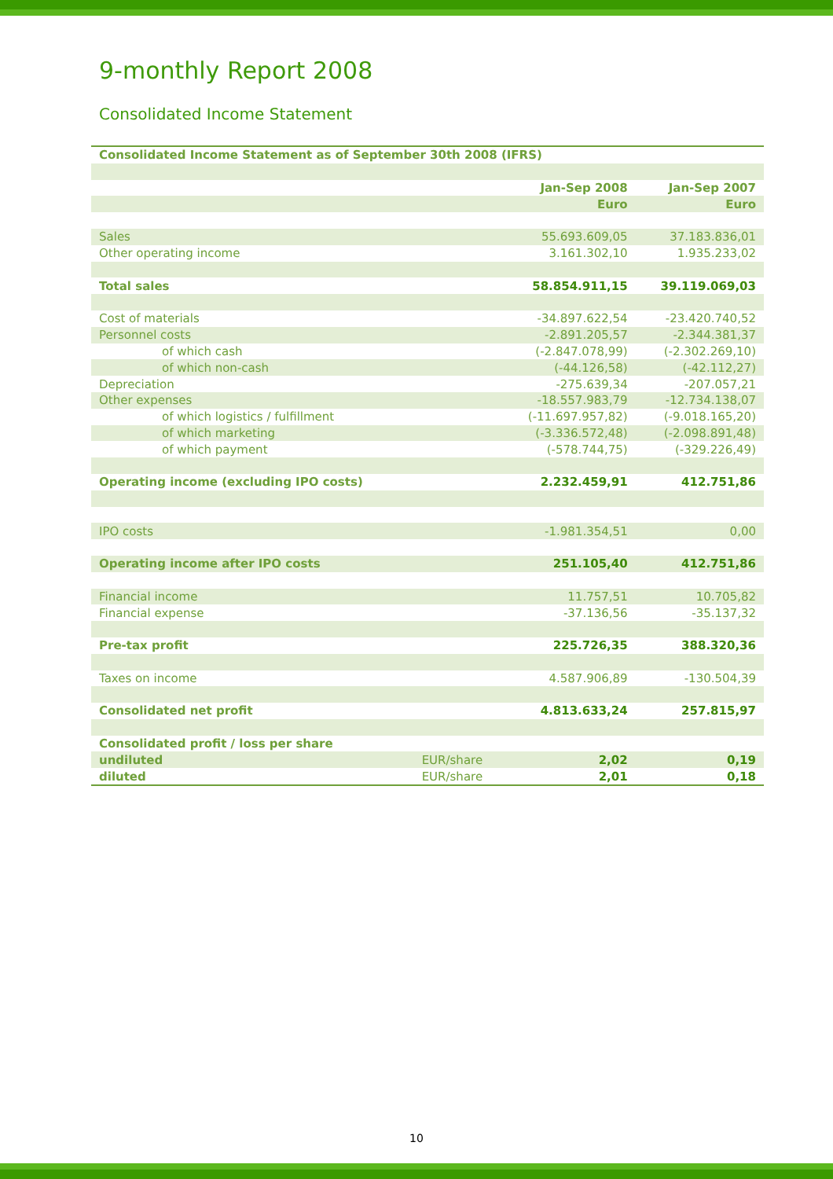9-monthly Report 2008
Consolidated Income Statement
| Consolidated Income Statement as of September 30th 2008 (IFRS) | | | |
| --- | --- | --- | --- |
| | | Jan-Sep 2008 | Jan-Sep 2007 |
| | | Euro | Euro |
| Sales | | 55.693.609,05 | 37.183.836,01 |
| Other operating income | | 3.161.302,10 | 1.935.233,02 |
| Total sales | | 58.854.911,15 | 39.119.069,03 |
| Cost of materials | | -34.897.622,54 | -23.420.740,52 |
| Personnel costs | | -2.891.205,57 | -2.344.381,37 |
| of which cash | | (-2.847.078,99) | (-2.302.269,10) |
| of which non-cash | | (-44.126,58) | (-42.112,27) |
| Depreciation | | -275.639,34 | -207.057,21 |
| Other expenses | | -18.557.983,79 | -12.734.138,07 |
| of which logistics / fulfillment | | (-11.697.957,82) | (-9.018.165,20) |
| of which marketing | | (-3.336.572,48) | (-2.098.891,48) |
| of which payment | | (-578.744,75) | (-329.226,49) |
| Operating income (excluding IPO costs) | | 2.232.459,91 | 412.751,86 |
| IPO costs | | -1.981.354,51 | 0,00 |
| Operating income after IPO costs | | 251.105,40 | 412.751,86 |
| Financial income | | 11.757,51 | 10.705,82 |
| Financial expense | | -37.136,56 | -35.137,32 |
| Pre-tax profit | | 225.726,35 | 388.320,36 |
| Taxes on income | | 4.587.906,89 | -130.504,39 |
| Consolidated net profit | | 4.813.633,24 | 257.815,97 |
| Consolidated profit / loss per share | | | |
| undiluted | EUR/share | 2,02 | 0,19 |
| diluted | EUR/share | 2,01 | 0,18 |
10